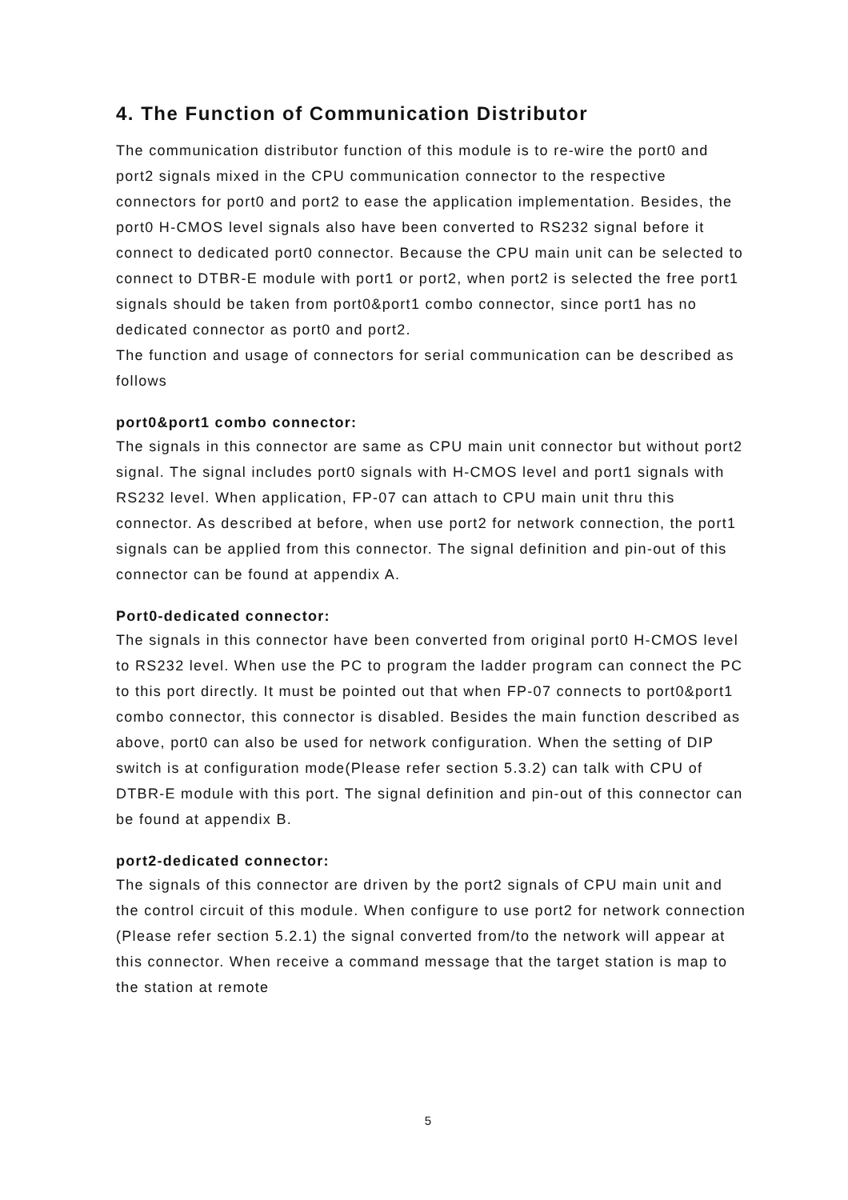4. The Function of Communication Distributor
The communication distributor function of this module is to re-wire the port0 and port2 signals mixed in the CPU communication connector to the respective connectors for port0 and port2 to ease the application implementation. Besides, the port0 H-CMOS level signals also have been converted to RS232 signal before it connect to dedicated port0 connector. Because the CPU main unit can be selected to connect to DTBR-E module with port1 or port2, when port2 is selected the free port1 signals should be taken from port0&port1 combo connector, since port1 has no dedicated connector as port0 and port2.
The function and usage of connectors for serial communication can be described as follows
port0&port1 combo connector:
The signals in this connector are same as CPU main unit connector but without port2 signal. The signal includes port0 signals with H-CMOS level and port1 signals with RS232 level. When application, FP-07 can attach to CPU main unit thru this connector. As described at before, when use port2 for network connection, the port1 signals can be applied from this connector. The signal definition and pin-out of this connector can be found at appendix A.
Port0-dedicated connector:
The signals in this connector have been converted from original port0 H-CMOS level to RS232 level. When use the PC to program the ladder program can connect the PC to this port directly. It must be pointed out that when FP-07 connects to port0&port1 combo connector, this connector is disabled. Besides the main function described as above, port0 can also be used for network configuration. When the setting of DIP switch is at configuration mode(Please refer section 5.3.2) can talk with CPU of DTBR-E module with this port. The signal definition and pin-out of this connector can be found at appendix B.
port2-dedicated connector:
The signals of this connector are driven by the port2 signals of CPU main unit and the control circuit of this module. When configure to use port2 for network connection (Please refer section 5.2.1) the signal converted from/to the network will appear at this connector. When receive a command message that the target station is map to the station at remote
5